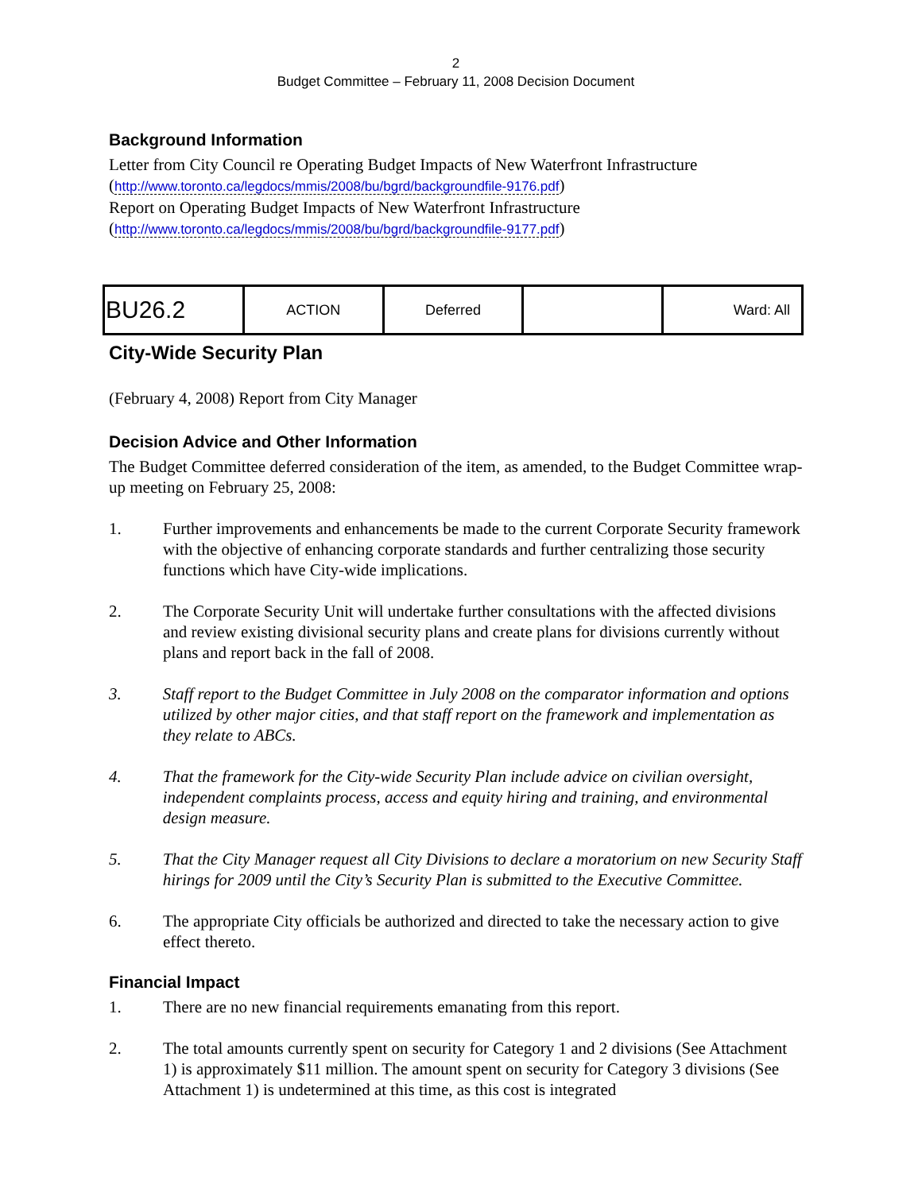2
Budget Committee – February 11, 2008 Decision Document
Background Information
Letter from City Council re Operating Budget Impacts of New Waterfront Infrastructure
(http://www.toronto.ca/legdocs/mmis/2008/bu/bgrd/backgroundfile-9176.pdf)
Report on Operating Budget Impacts of New Waterfront Infrastructure
(http://www.toronto.ca/legdocs/mmis/2008/bu/bgrd/backgroundfile-9177.pdf)
| BU26.2 | ACTION | Deferred | | Ward: All |
City-Wide Security Plan
(February 4, 2008) Report from City Manager
Decision Advice and Other Information
The Budget Committee deferred consideration of the item, as amended, to the Budget Committee wrap-up meeting on February 25, 2008:
1. Further improvements and enhancements be made to the current Corporate Security framework with the objective of enhancing corporate standards and further centralizing those security functions which have City-wide implications.
2. The Corporate Security Unit will undertake further consultations with the affected divisions and review existing divisional security plans and create plans for divisions currently without plans and report back in the fall of 2008.
3. Staff report to the Budget Committee in July 2008 on the comparator information and options utilized by other major cities, and that staff report on the framework and implementation as they relate to ABCs.
4. That the framework for the City-wide Security Plan include advice on civilian oversight, independent complaints process, access and equity hiring and training, and environmental design measure.
5. That the City Manager request all City Divisions to declare a moratorium on new Security Staff hirings for 2009 until the City’s Security Plan is submitted to the Executive Committee.
6. The appropriate City officials be authorized and directed to take the necessary action to give effect thereto.
Financial Impact
1. There are no new financial requirements emanating from this report.
2. The total amounts currently spent on security for Category 1 and 2 divisions (See Attachment 1) is approximately $11 million. The amount spent on security for Category 3 divisions (See Attachment 1) is undetermined at this time, as this cost is integrated